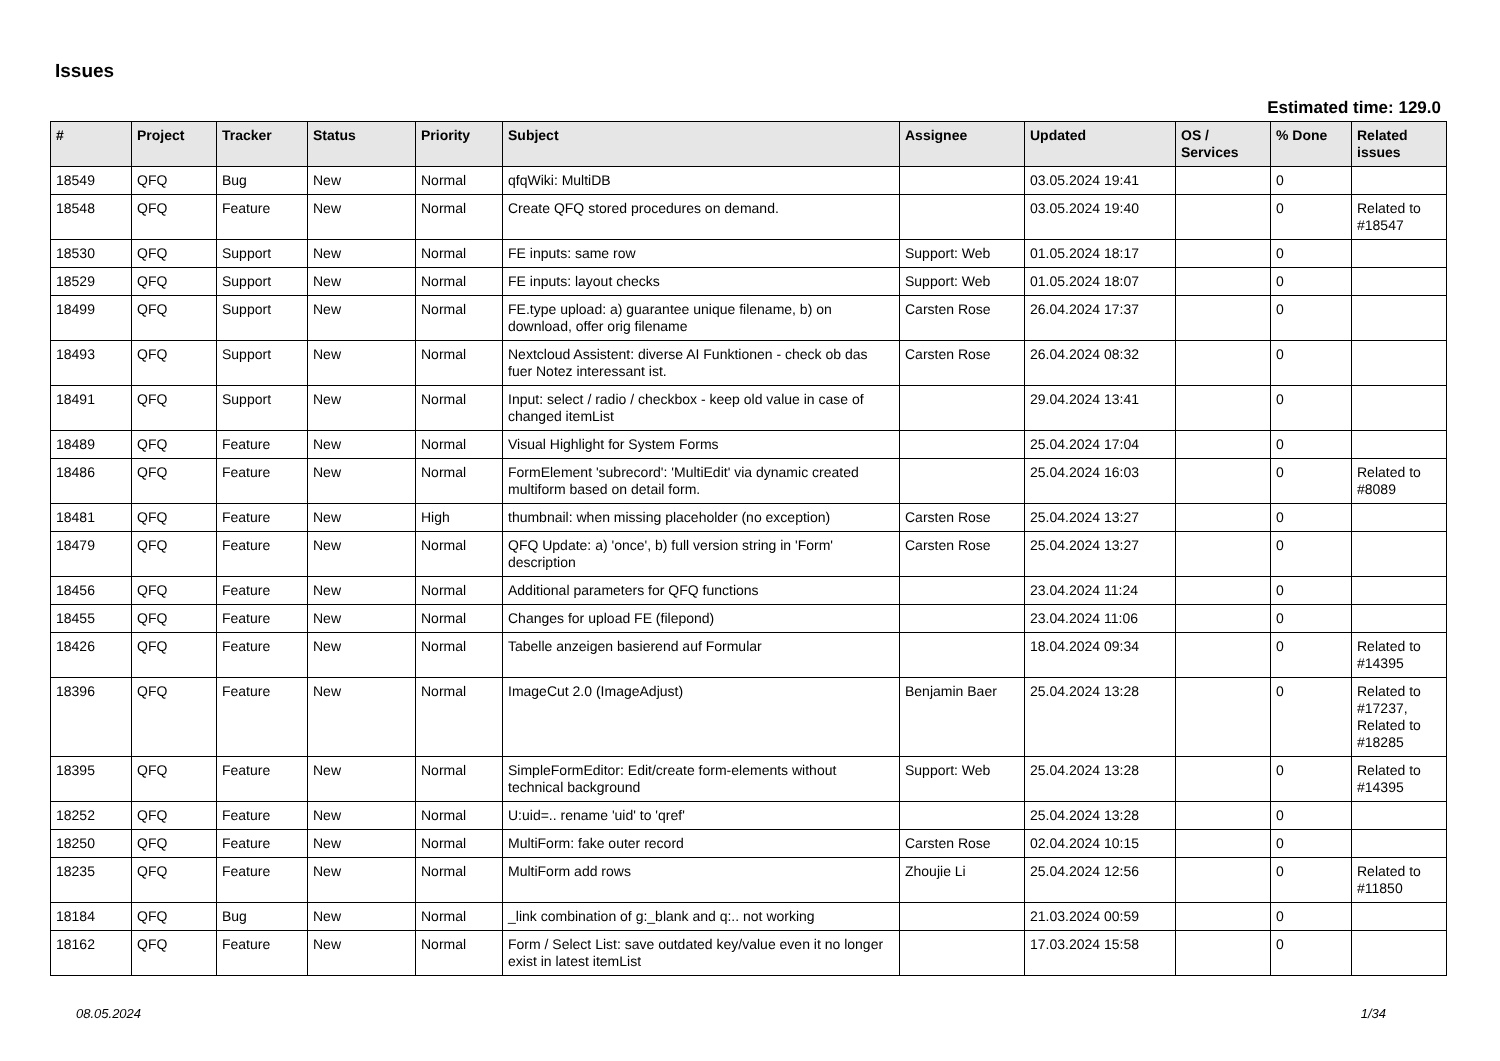Issues
Estimated time: 129.0
| # | Project | Tracker | Status | Priority | Subject | Assignee | Updated | OS / Services | % Done | Related issues |
| --- | --- | --- | --- | --- | --- | --- | --- | --- | --- | --- |
| 18549 | QFQ | Bug | New | Normal | qfqWiki: MultiDB | | 03.05.2024 19:41 | | 0 | |
| 18548 | QFQ | Feature | New | Normal | Create QFQ stored procedures on demand. | | 03.05.2024 19:40 | | 0 | Related to #18547 |
| 18530 | QFQ | Support | New | Normal | FE inputs: same row | Support: Web | 01.05.2024 18:17 | | 0 | |
| 18529 | QFQ | Support | New | Normal | FE inputs: layout checks | Support: Web | 01.05.2024 18:07 | | 0 | |
| 18499 | QFQ | Support | New | Normal | FE.type upload: a) guarantee unique filename, b) on download, offer orig filename | Carsten Rose | 26.04.2024 17:37 | | 0 | |
| 18493 | QFQ | Support | New | Normal | Nextcloud Assistent: diverse AI Funktionen - check ob das fuer Notez interessant ist. | Carsten Rose | 26.04.2024 08:32 | | 0 | |
| 18491 | QFQ | Support | New | Normal | Input: select / radio / checkbox - keep old value in case of changed itemList | | 29.04.2024 13:41 | | 0 | |
| 18489 | QFQ | Feature | New | Normal | Visual Highlight for System Forms | | 25.04.2024 17:04 | | 0 | |
| 18486 | QFQ | Feature | New | Normal | FormElement 'subrecord': 'MultiEdit' via dynamic created multiform based on detail form. | | 25.04.2024 16:03 | | 0 | Related to #8089 |
| 18481 | QFQ | Feature | New | High | thumbnail: when missing placeholder (no exception) | Carsten Rose | 25.04.2024 13:27 | | 0 | |
| 18479 | QFQ | Feature | New | Normal | QFQ Update: a) 'once', b) full version string in 'Form' description | Carsten Rose | 25.04.2024 13:27 | | 0 | |
| 18456 | QFQ | Feature | New | Normal | Additional parameters for QFQ functions | | 23.04.2024 11:24 | | 0 | |
| 18455 | QFQ | Feature | New | Normal | Changes for upload FE (filepond) | | 23.04.2024 11:06 | | 0 | |
| 18426 | QFQ | Feature | New | Normal | Tabelle anzeigen basierend auf Formular | | 18.04.2024 09:34 | | 0 | Related to #14395 |
| 18396 | QFQ | Feature | New | Normal | ImageCut 2.0 (ImageAdjust) | Benjamin Baer | 25.04.2024 13:28 | | 0 | Related to #17237, Related to #18285 |
| 18395 | QFQ | Feature | New | Normal | SimpleFormEditor: Edit/create form-elements without technical background | Support: Web | 25.04.2024 13:28 | | 0 | Related to #14395 |
| 18252 | QFQ | Feature | New | Normal | U:uid=.. rename 'uid' to 'qref' | | 25.04.2024 13:28 | | 0 | |
| 18250 | QFQ | Feature | New | Normal | MultiForm: fake outer record | Carsten Rose | 02.04.2024 10:15 | | 0 | |
| 18235 | QFQ | Feature | New | Normal | MultiForm add rows | Zhoujie Li | 25.04.2024 12:56 | | 0 | Related to #11850 |
| 18184 | QFQ | Bug | New | Normal | _link combination of g:_blank and q:.. not working | | 21.03.2024 00:59 | | 0 | |
| 18162 | QFQ | Feature | New | Normal | Form / Select List: save outdated key/value even it no longer exist in latest itemList | | 17.03.2024 15:58 | | 0 | |
08.05.2024 1/34